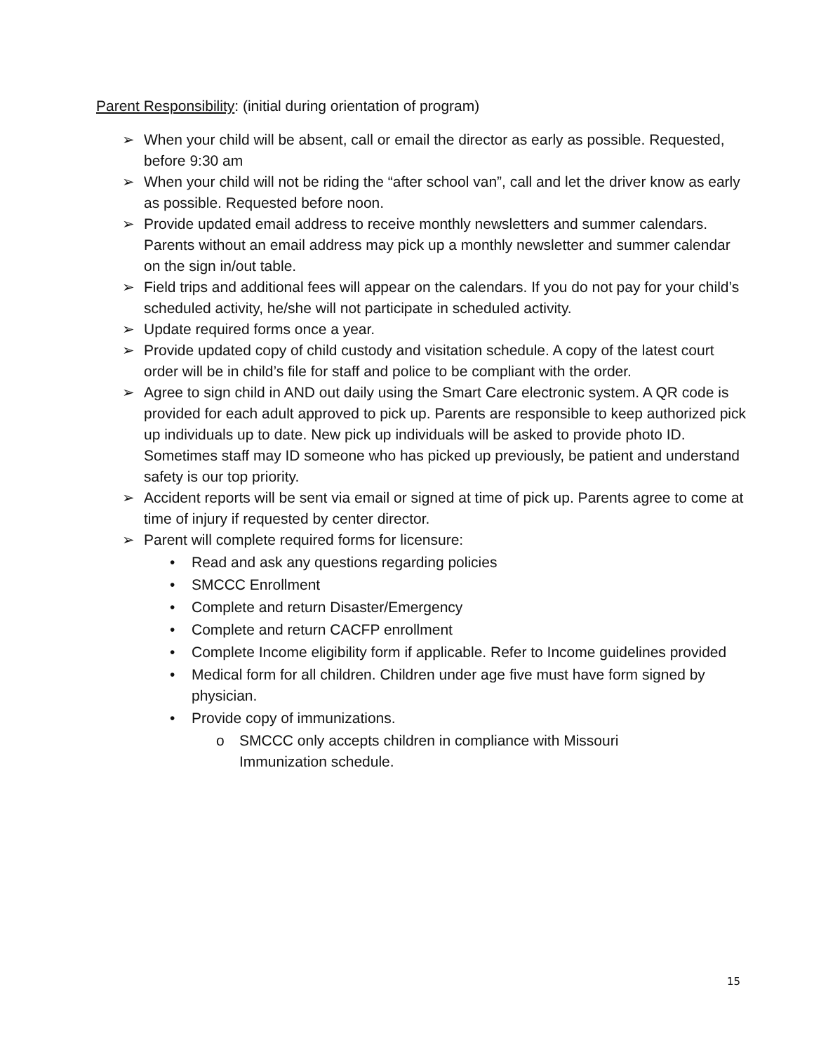Parent Responsibility: (initial during orientation of program)
➢ When your child will be absent, call or email the director as early as possible. Requested, before 9:30 am
➢ When your child will not be riding the “after school van”, call and let the driver know as early as possible. Requested before noon.
➢ Provide updated email address to receive monthly newsletters and summer calendars. Parents without an email address may pick up a monthly newsletter and summer calendar on the sign in/out table.
➢ Field trips and additional fees will appear on the calendars. If you do not pay for your child’s scheduled activity, he/she will not participate in scheduled activity.
➢ Update required forms once a year.
➢ Provide updated copy of child custody and visitation schedule. A copy of the latest court order will be in child’s file for staff and police to be compliant with the order.
➢ Agree to sign child in AND out daily using the Smart Care electronic system. A QR code is provided for each adult approved to pick up. Parents are responsible to keep authorized pick up individuals up to date. New pick up individuals will be asked to provide photo ID. Sometimes staff may ID someone who has picked up previously, be patient and understand safety is our top priority.
➢ Accident reports will be sent via email or signed at time of pick up. Parents agree to come at time of injury if requested by center director.
➢ Parent will complete required forms for licensure:
• Read and ask any questions regarding policies
• SMCCC Enrollment
• Complete and return Disaster/Emergency
• Complete and return CACFP enrollment
• Complete Income eligibility form if applicable. Refer to Income guidelines provided
• Medical form for all children. Children under age five must have form signed by physician.
• Provide copy of immunizations.
o SMCCC only accepts children in compliance with Missouri
Immunization schedule.
15